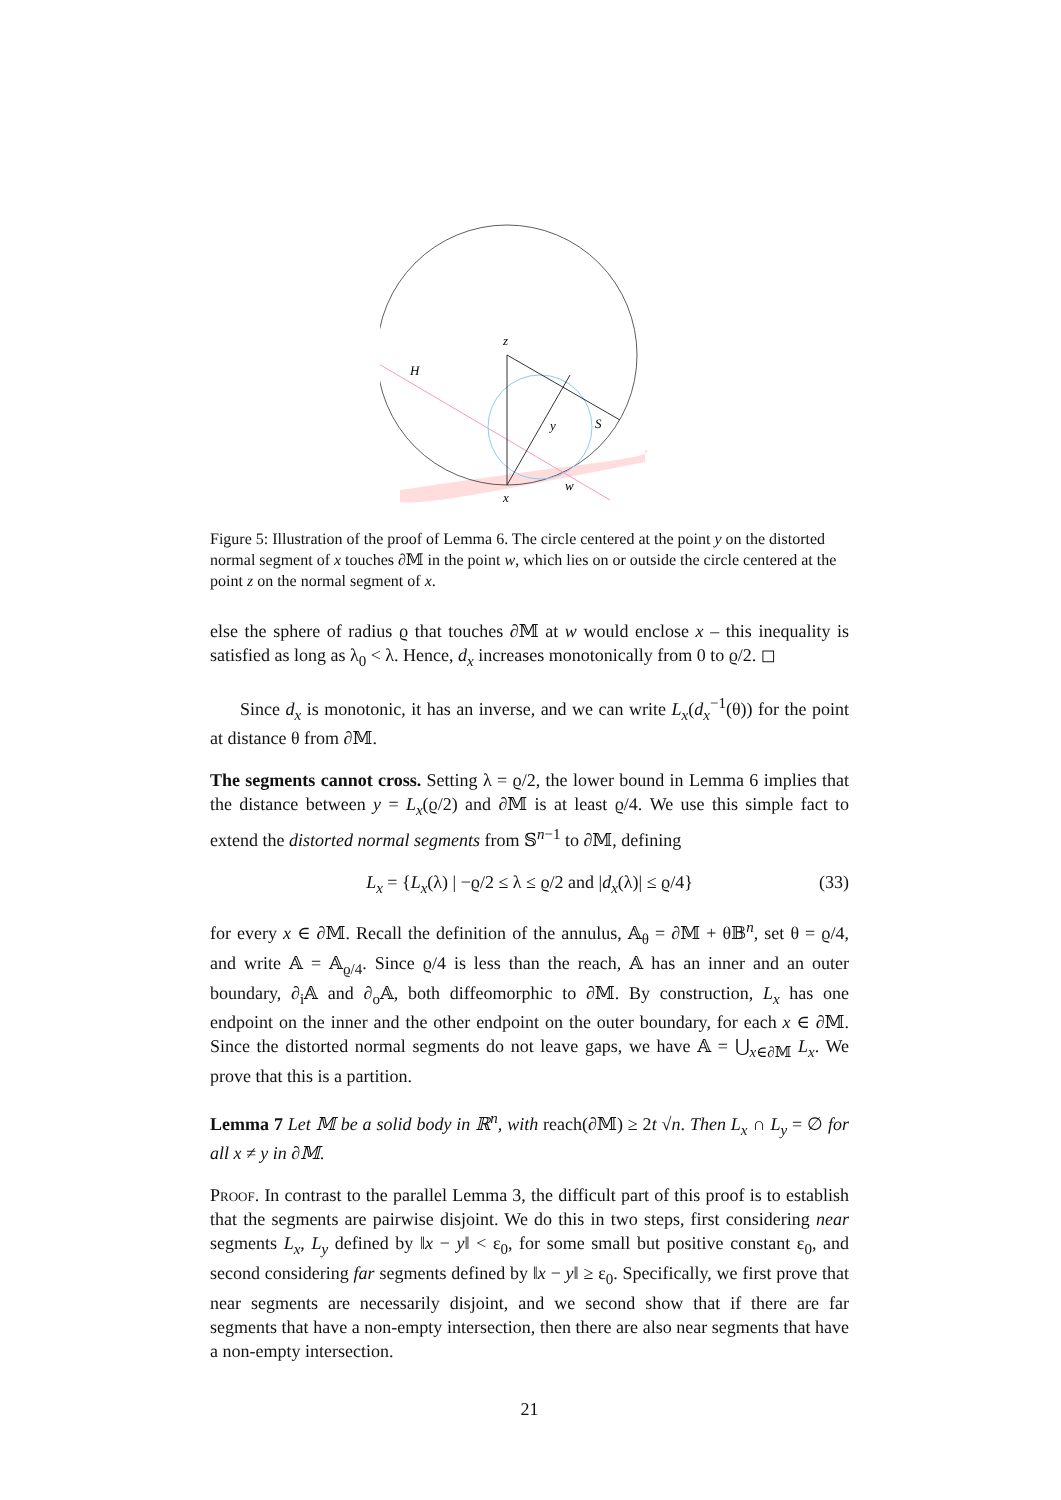z
H
y
S
x
w
Figure 5: Illustration of the proof of Lemma 6. The circle centered at the point y on the distorted normal segment of x touches ∂𝕄 in the point w, which lies on or outside the circle centered at the point z on the normal segment of x.
else the sphere of radius ϱ that touches ∂𝕄 at w would enclose x – this inequality is satisfied as long as λ<sub>0</sub> < λ. Hence, d<sub>x</sub> increases monotonically from 0 to ϱ/2. ◻
Since d<sub>x</sub> is monotonic, it has an inverse, and we can write L<sub>x</sub>(d<sub>x</sub><sup>−1</sup>(θ)) for the point at distance θ from ∂𝕄.
The segments cannot cross. Setting λ = ϱ/2, the lower bound in Lemma 6 implies that the distance between y = L<sub>x</sub>(ϱ/2) and ∂𝕄 is at least ϱ/4. We use this simple fact to extend the distorted normal segments from 𝕊<sup>n−1</sup> to ∂𝕄, defining
L<sub>x</sub> = {L<sub>x</sub>(λ) | −ϱ/2 ≤ λ ≤ ϱ/2 and |d<sub>x</sub>(λ)| ≤ ϱ/4} (33)
for every x ∈ ∂𝕄. Recall the definition of the annulus, 𝔸<sub>θ</sub> = ∂𝕄 + θ𝔹<sup>n</sup>, set θ = ϱ/4, and write 𝔸 = 𝔸<sub>ϱ/4</sub>. Since ϱ/4 is less than the reach, 𝔸 has an inner and an outer boundary, ∂<sub>i</sub>𝔸 and ∂<sub>o</sub>𝔸, both diffeomorphic to ∂𝕄. By construction, L<sub>x</sub> has one endpoint on the inner and the other endpoint on the outer boundary, for each x ∈ ∂𝕄. Since the distorted normal segments do not leave gaps, we have 𝔸 = ⋃<sub>x∈∂𝕄</sub> L<sub>x</sub>. We prove that this is a partition.
Lemma 7 Let 𝕄 be a solid body in ℝ<sup>n</sup>, with reach(∂𝕄) ≥ 2t √n. Then L<sub>x</sub> ∩ L<sub>y</sub> = ∅ for all x ≠ y in ∂𝕄.
Proof. In contrast to the parallel Lemma 3, the difficult part of this proof is to establish that the segments are pairwise disjoint. We do this in two steps, first considering near segments L<sub>x</sub>, L<sub>y</sub> defined by ‖x − y‖ < ε<sub>0</sub>, for some small but positive constant ε<sub>0</sub>, and second considering far segments defined by ‖x − y‖ ≥ ε<sub>0</sub>. Specifically, we first prove that near segments are necessarily disjoint, and we second show that if there are far segments that have a non-empty intersection, then there are also near segments that have a non-empty intersection.
21